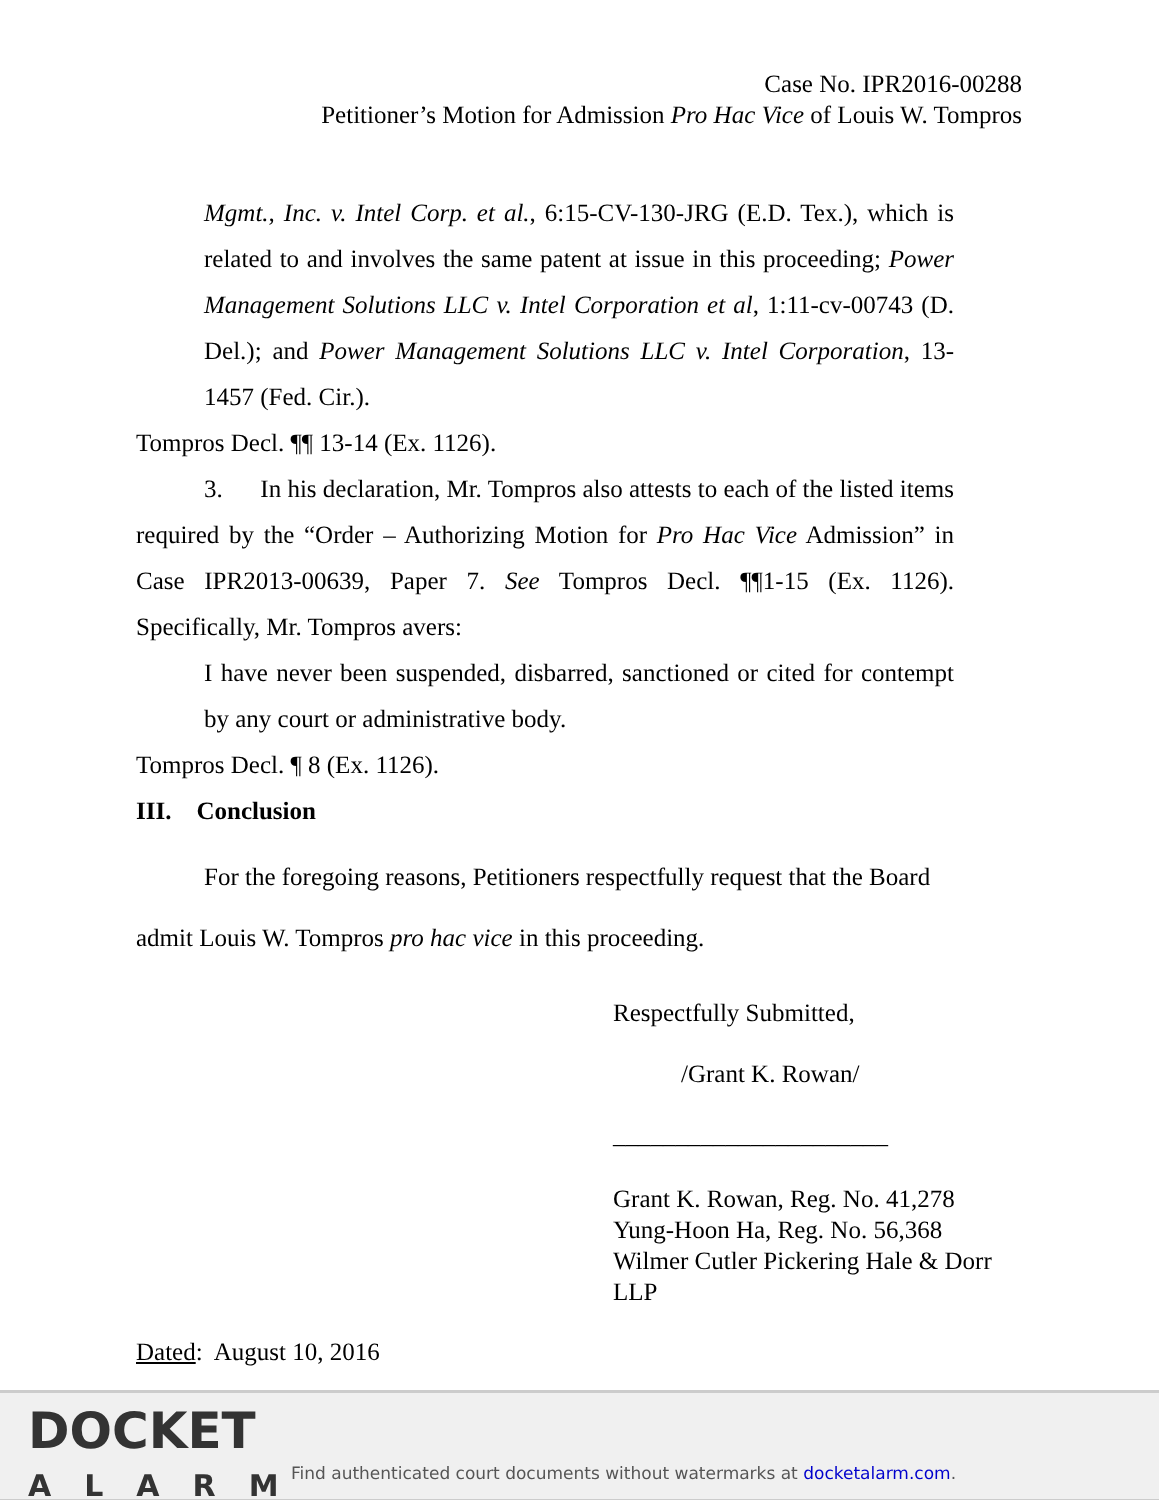Case No. IPR2016-00288
Petitioner’s Motion for Admission Pro Hac Vice of Louis W. Tompros
Mgmt., Inc. v. Intel Corp. et al., 6:15-CV-130-JRG (E.D. Tex.), which is related to and involves the same patent at issue in this proceeding; Power Management Solutions LLC v. Intel Corporation et al, 1:11-cv-00743 (D. Del.); and Power Management Solutions LLC v. Intel Corporation, 13-1457 (Fed. Cir.).
Tompros Decl. ¶¶ 13-14 (Ex. 1126).
3. In his declaration, Mr. Tompros also attests to each of the listed items required by the “Order – Authorizing Motion for Pro Hac Vice Admission” in Case IPR2013-00639, Paper 7. See Tompros Decl. ¶¶1-15 (Ex. 1126). Specifically, Mr. Tompros avers:
I have never been suspended, disbarred, sanctioned or cited for contempt by any court or administrative body.
Tompros Decl. ¶ 8 (Ex. 1126).
III. Conclusion
For the foregoing reasons, Petitioners respectfully request that the Board admit Louis W. Tompros pro hac vice in this proceeding.
Respectfully Submitted,
/Grant K. Rowan/
______________________
Grant K. Rowan, Reg. No. 41,278
Yung-Hoon Ha, Reg. No. 56,368
Wilmer Cutler Pickering Hale & Dorr LLP
Dated: August 10, 2016
DOCKET
ALARM
Find authenticated court documents without watermarks at docketalarm.com.